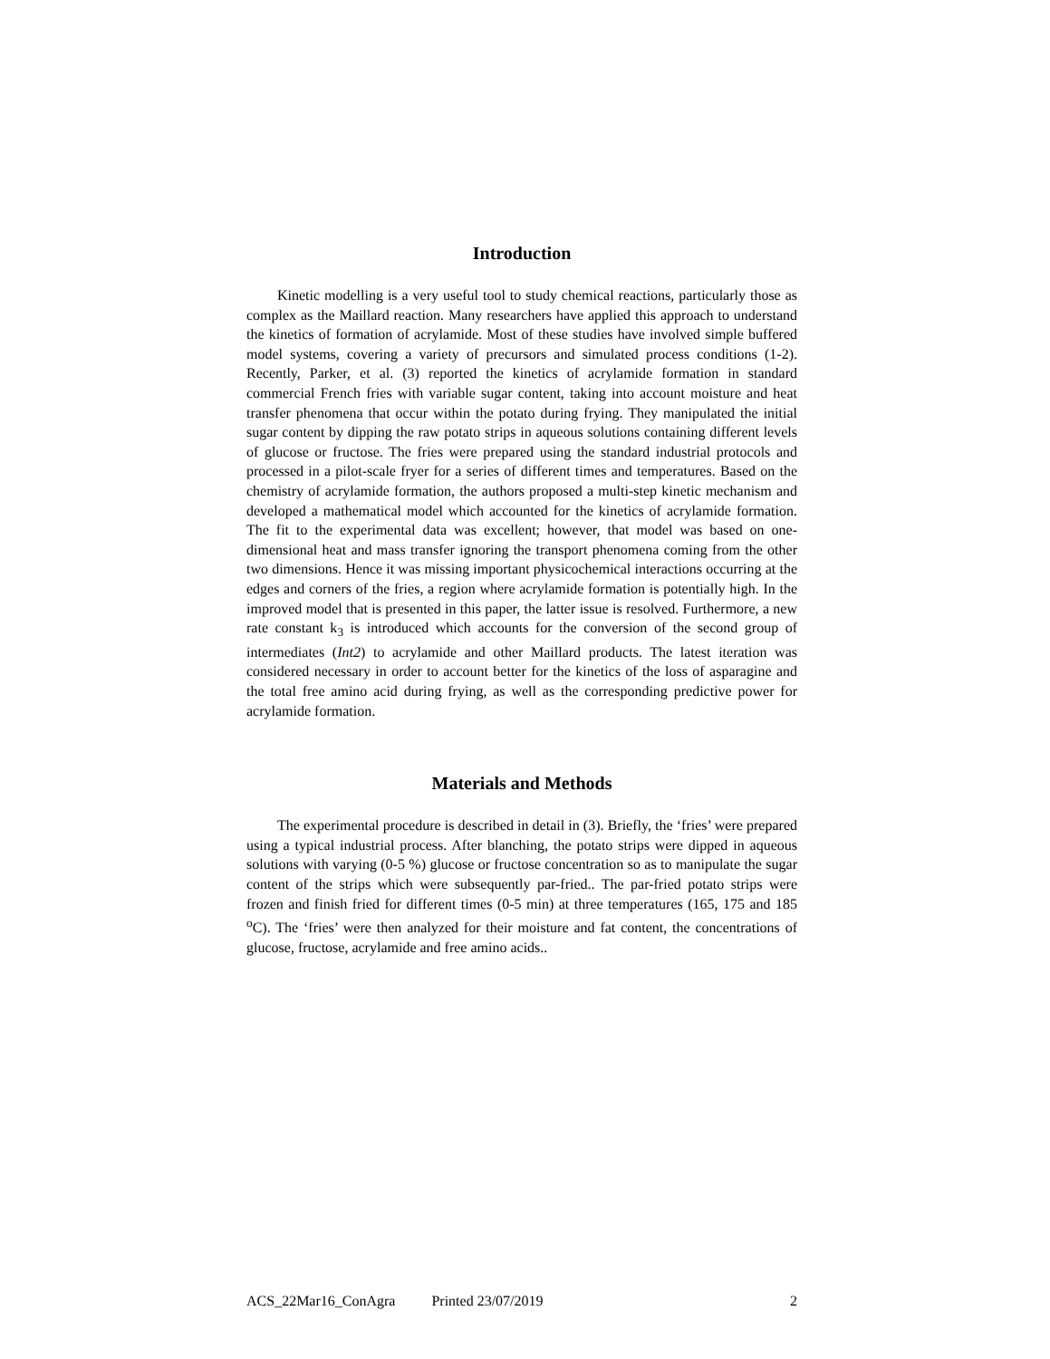Introduction
Kinetic modelling is a very useful tool to study chemical reactions, particularly those as complex as the Maillard reaction. Many researchers have applied this approach to understand the kinetics of formation of acrylamide. Most of these studies have involved simple buffered model systems, covering a variety of precursors and simulated process conditions (1-2). Recently, Parker, et al. (3) reported the kinetics of acrylamide formation in standard commercial French fries with variable sugar content, taking into account moisture and heat transfer phenomena that occur within the potato during frying. They manipulated the initial sugar content by dipping the raw potato strips in aqueous solutions containing different levels of glucose or fructose. The fries were prepared using the standard industrial protocols and processed in a pilot-scale fryer for a series of different times and temperatures. Based on the chemistry of acrylamide formation, the authors proposed a multi-step kinetic mechanism and developed a mathematical model which accounted for the kinetics of acrylamide formation. The fit to the experimental data was excellent; however, that model was based on one-dimensional heat and mass transfer ignoring the transport phenomena coming from the other two dimensions. Hence it was missing important physicochemical interactions occurring at the edges and corners of the fries, a region where acrylamide formation is potentially high. In the improved model that is presented in this paper, the latter issue is resolved. Furthermore, a new rate constant k<sub>3</sub> is introduced which accounts for the conversion of the second group of intermediates (Int2) to acrylamide and other Maillard products. The latest iteration was considered necessary in order to account better for the kinetics of the loss of asparagine and the total free amino acid during frying, as well as the corresponding predictive power for acrylamide formation.
Materials and Methods
The experimental procedure is described in detail in (3). Briefly, the ‘fries’ were prepared using a typical industrial process. After blanching, the potato strips were dipped in aqueous solutions with varying (0-5 %) glucose or fructose concentration so as to manipulate the sugar content of the strips which were subsequently par-fried.. The par-fried potato strips were frozen and finish fried for different times (0-5 min) at three temperatures (165, 175 and 185 <sup>o</sup>C). The ‘fries’ were then analyzed for their moisture and fat content, the concentrations of glucose, fructose, acrylamide and free amino acids..
ACS_22Mar16_ConAgra Printed 23/07/2019 2